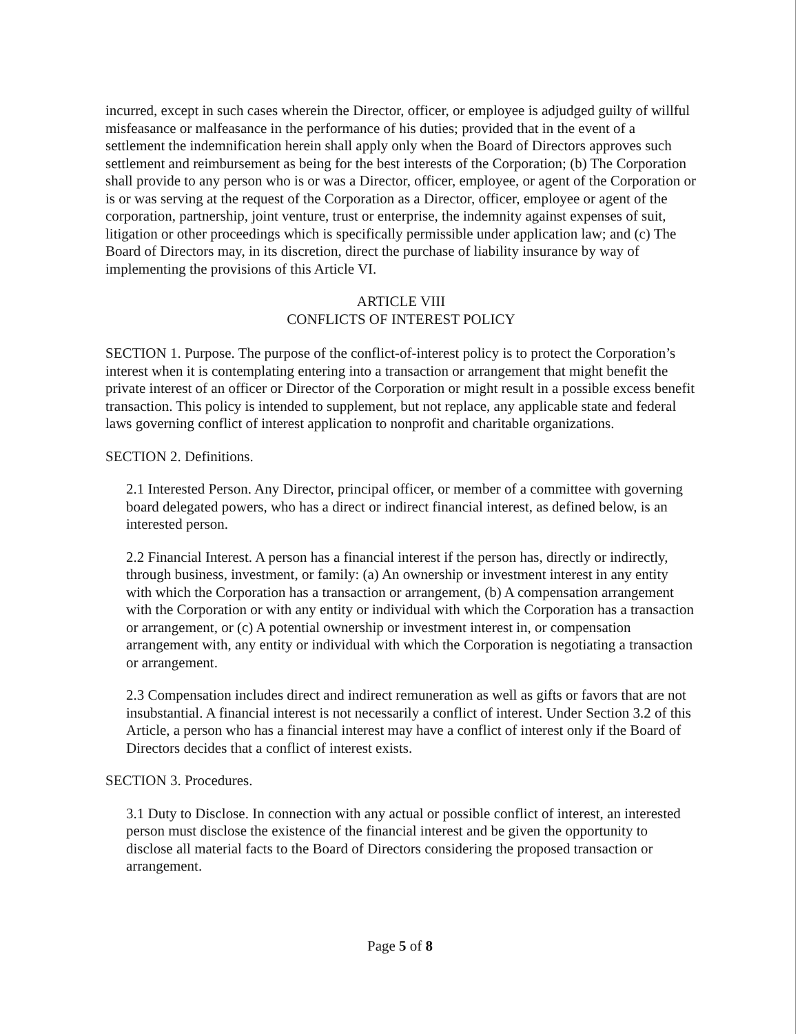incurred, except in such cases wherein the Director, officer, or employee is adjudged guilty of willful misfeasance or malfeasance in the performance of his duties; provided that in the event of a settlement the indemnification herein shall apply only when the Board of Directors approves such settlement and reimbursement as being for the best interests of the Corporation; (b) The Corporation shall provide to any person who is or was a Director, officer, employee, or agent of the Corporation or is or was serving at the request of the Corporation as a Director, officer, employee or agent of the corporation, partnership, joint venture, trust or enterprise, the indemnity against expenses of suit, litigation or other proceedings which is specifically permissible under application law; and (c) The Board of Directors may, in its discretion, direct the purchase of liability insurance by way of implementing the provisions of this Article VI.
ARTICLE VIII
CONFLICTS OF INTEREST POLICY
SECTION 1. Purpose. The purpose of the conflict-of-interest policy is to protect the Corporation’s interest when it is contemplating entering into a transaction or arrangement that might benefit the private interest of an officer or Director of the Corporation or might result in a possible excess benefit transaction. This policy is intended to supplement, but not replace, any applicable state and federal laws governing conflict of interest application to nonprofit and charitable organizations.
SECTION 2. Definitions.
2.1 Interested Person. Any Director, principal officer, or member of a committee with governing board delegated powers, who has a direct or indirect financial interest, as defined below, is an interested person.
2.2 Financial Interest. A person has a financial interest if the person has, directly or indirectly, through business, investment, or family: (a) An ownership or investment interest in any entity with which the Corporation has a transaction or arrangement, (b) A compensation arrangement with the Corporation or with any entity or individual with which the Corporation has a transaction or arrangement, or (c) A potential ownership or investment interest in, or compensation arrangement with, any entity or individual with which the Corporation is negotiating a transaction or arrangement.
2.3 Compensation includes direct and indirect remuneration as well as gifts or favors that are not insubstantial. A financial interest is not necessarily a conflict of interest. Under Section 3.2 of this Article, a person who has a financial interest may have a conflict of interest only if the Board of Directors decides that a conflict of interest exists.
SECTION 3. Procedures.
3.1 Duty to Disclose. In connection with any actual or possible conflict of interest, an interested person must disclose the existence of the financial interest and be given the opportunity to disclose all material facts to the Board of Directors considering the proposed transaction or arrangement.
Page 5 of 8